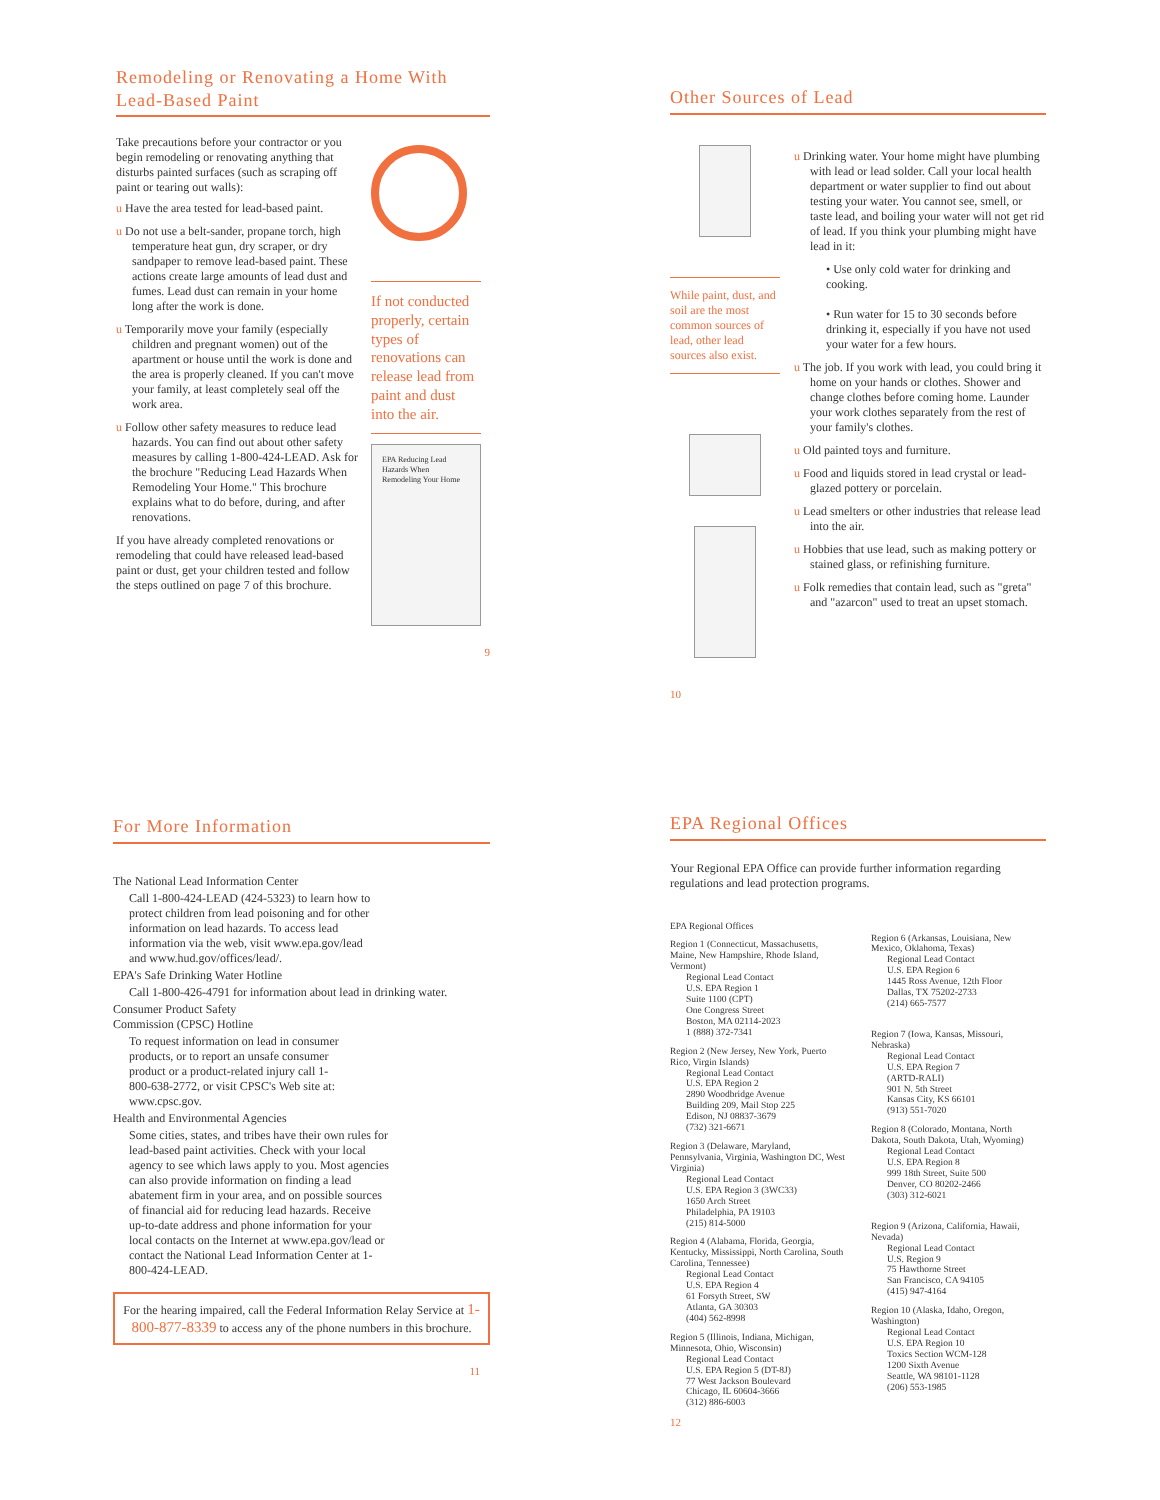Remodeling or Renovating a Home With
Lead-Based Paint
Take precautions before your contractor or you begin remodeling or renovating anything that disturbs painted surfaces (such as scraping off paint or tearing out walls):
u Have the area tested for lead-based paint.
u Do not use a belt-sander, propane torch, high temperature heat gun, dry scraper, or dry sandpaper to remove lead-based paint. These actions create large amounts of lead dust and fumes. Lead dust can remain in your home long after the work is done.
u Temporarily move your family (especially children and pregnant women) out of the apartment or house until the work is done and the area is properly cleaned. If you can't move your family, at least completely seal off the work area.
u Follow other safety measures to reduce lead hazards. You can find out about other safety measures by calling 1-800-424-LEAD. Ask for the brochure "Reducing Lead Hazards When Remodeling Your Home." This brochure explains what to do before, during, and after renovations.
If you have already completed renovations or remodeling that could have released lead-based paint or dust, get your children tested and follow the steps outlined on page 7 of this brochure.
If not conducted properly, certain types of renovations can release lead from paint and dust into the air.
EPA Reducing Lead Hazards When Remodeling Your Home
9
Other Sources of Lead
While paint, dust, and soil are the most common sources of lead, other lead sources also exist.
10
u Drinking water. Your home might have plumbing with lead or lead solder. Call your local health department or water supplier to find out about testing your water. You cannot see, smell, or taste lead, and boiling your water will not get rid of lead. If you think your plumbing might have lead in it:
• Use only cold water for drinking and cooking.
• Run water for 15 to 30 seconds before drinking it, especially if you have not used your water for a few hours.
u The job. If you work with lead, you could bring it home on your hands or clothes. Shower and change clothes before coming home. Launder your work clothes separately from the rest of your family's clothes.
u Old painted toys and furniture.
u Food and liquids stored in lead crystal or lead-glazed pottery or porcelain.
u Lead smelters or other industries that release lead into the air.
u Hobbies that use lead, such as making pottery or stained glass, or refinishing furniture.
u Folk remedies that contain lead, such as "greta" and "azarcon" used to treat an upset stomach.
For More Information
The National Lead Information Center
Call 1-800-424-LEAD (424-5323) to learn how to protect children from lead poisoning and for other information on lead hazards. To access lead information via the web, visit www.epa.gov/lead and www.hud.gov/offices/lead/.
EPA's Safe Drinking Water Hotline
Call 1-800-426-4791 for information about lead in drinking water.
Consumer Product Safety
Commission (CPSC) Hotline
To request information on lead in consumer products, or to report an unsafe consumer product or a product-related injury call 1-800-638-2772, or visit CPSC's Web site at: www.cpsc.gov.
Health and Environmental Agencies
Some cities, states, and tribes have their own rules for lead-based paint activities. Check with your local agency to see which laws apply to you. Most agencies can also provide information on finding a lead abatement firm in your area, and on possible sources of financial aid for reducing lead hazards. Receive up-to-date address and phone information for your local contacts on the Internet at www.epa.gov/lead or contact the National Lead Information Center at 1-800-424-LEAD.
For the hearing impaired, call the Federal Information Relay Service at 1-800-877-8339 to access any of the phone numbers in this brochure.
11
EPA Regional Offices
Your Regional EPA Office can provide further information regarding regulations and lead protection programs.
EPA Regional Offices
Region 1 (Connecticut, Massachusetts, Maine, New Hampshire, Rhode Island, Vermont)
Regional Lead Contact
U.S. EPA Region 1
Suite 1100 (CPT)
One Congress Street
Boston, MA 02114-2023
1 (888) 372-7341
Region 2 (New Jersey, New York, Puerto Rico, Virgin Islands)
Regional Lead Contact
U.S. EPA Region 2
2890 Woodbridge Avenue
Building 209, Mail Stop 225
Edison, NJ 08837-3679
(732) 321-6671
Region 3 (Delaware, Maryland, Pennsylvania, Virginia, Washington DC, West Virginia)
Regional Lead Contact
U.S. EPA Region 3 (3WC33)
1650 Arch Street
Philadelphia, PA 19103
(215) 814-5000
Region 4 (Alabama, Florida, Georgia, Kentucky, Mississippi, North Carolina, South Carolina, Tennessee)
Regional Lead Contact
U.S. EPA Region 4
61 Forsyth Street, SW
Atlanta, GA 30303
(404) 562-8998
Region 5 (Illinois, Indiana, Michigan, Minnesota, Ohio, Wisconsin)
Regional Lead Contact
U.S. EPA Region 5 (DT-8J)
77 West Jackson Boulevard
Chicago, IL 60604-3666
(312) 886-6003
Region 6 (Arkansas, Louisiana, New Mexico, Oklahoma, Texas)
Regional Lead Contact
U.S. EPA Region 6
1445 Ross Avenue, 12th Floor
Dallas, TX 75202-2733
(214) 665-7577
Region 7 (Iowa, Kansas, Missouri, Nebraska)
Regional Lead Contact
U.S. EPA Region 7
(ARTD-RALI)
901 N. 5th Street
Kansas City, KS 66101
(913) 551-7020
Region 8 (Colorado, Montana, North Dakota, South Dakota, Utah, Wyoming)
Regional Lead Contact
U.S. EPA Region 8
999 18th Street, Suite 500
Denver, CO 80202-2466
(303) 312-6021
Region 9 (Arizona, California, Hawaii, Nevada)
Regional Lead Contact
U.S. Region 9
75 Hawthorne Street
San Francisco, CA 94105
(415) 947-4164
Region 10 (Alaska, Idaho, Oregon, Washington)
Regional Lead Contact
U.S. EPA Region 10
Toxics Section WCM-128
1200 Sixth Avenue
Seattle, WA 98101-1128
(206) 553-1985
12